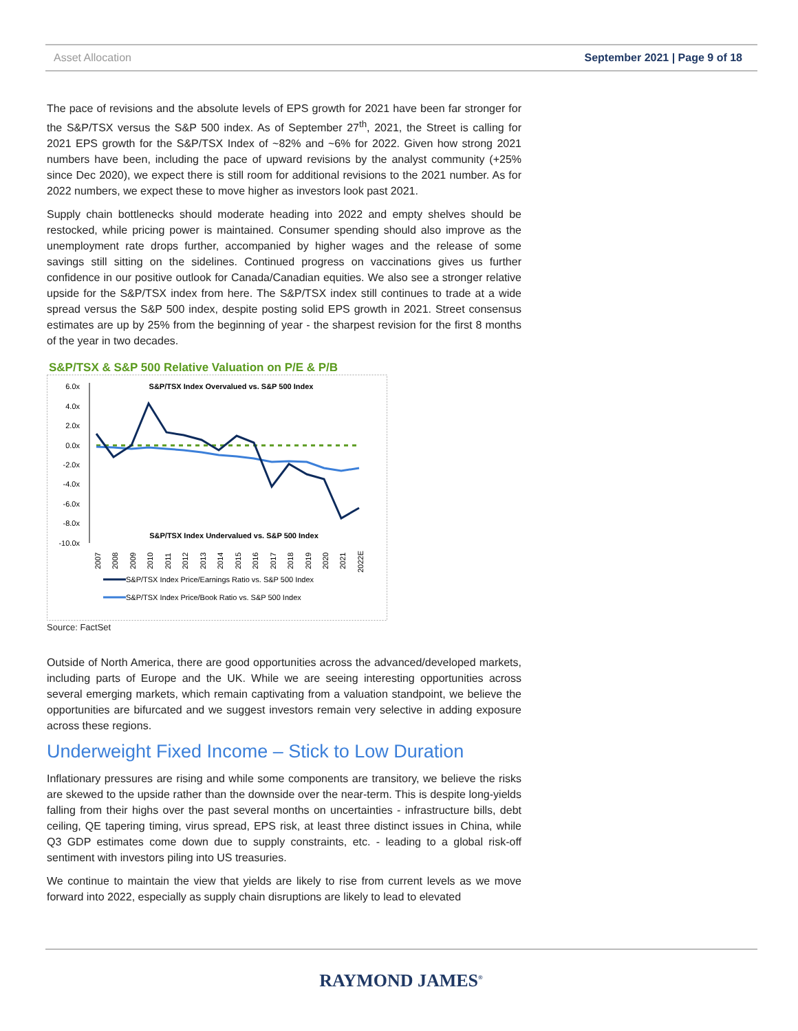Asset Allocation September 2021 | Page 9 of 18
The pace of revisions and the absolute levels of EPS growth for 2021 have been far stronger for the S&P/TSX versus the S&P 500 index. As of September 27<sup>th</sup>, 2021, the Street is calling for 2021 EPS growth for the S&P/TSX Index of ~82% and ~6% for 2022. Given how strong 2021 numbers have been, including the pace of upward revisions by the analyst community (+25% since Dec 2020), we expect there is still room for additional revisions to the 2021 number. As for 2022 numbers, we expect these to move higher as investors look past 2021.
Supply chain bottlenecks should moderate heading into 2022 and empty shelves should be restocked, while pricing power is maintained. Consumer spending should also improve as the unemployment rate drops further, accompanied by higher wages and the release of some savings still sitting on the sidelines. Continued progress on vaccinations gives us further confidence in our positive outlook for Canada/Canadian equities. We also see a stronger relative upside for the S&P/TSX index from here. The S&P/TSX index still continues to trade at a wide spread versus the S&P 500 index, despite posting solid EPS growth in 2021. Street consensus estimates are up by 25% from the beginning of year - the sharpest revision for the first 8 months of the year in two decades.
S&P/TSX & S&P 500 Relative Valuation on P/E & P/B
6.0x
4.0x
2.0x
0.0x
-2.0x
-4.0x
-6.0x
-8.0x
-10.0x
S&P/TSX Index Overvalued vs. S&P 500 Index
S&P/TSX Index Undervalued vs. S&P 500 Index
2007
2008
2009
2010
2011
2012
2013
2014
2015
2016
2017
2018
2019
2020
2021
2022E
S&P/TSX Index Price/Earnings Ratio vs. S&P 500 Index
S&P/TSX Index Price/Book Ratio vs. S&P 500 Index
Source: FactSet
Outside of North America, there are good opportunities across the advanced/developed markets, including parts of Europe and the UK. While we are seeing interesting opportunities across several emerging markets, which remain captivating from a valuation standpoint, we believe the opportunities are bifurcated and we suggest investors remain very selective in adding exposure across these regions.
Underweight Fixed Income – Stick to Low Duration
Inflationary pressures are rising and while some components are transitory, we believe the risks are skewed to the upside rather than the downside over the near-term. This is despite long-yields falling from their highs over the past several months on uncertainties - infrastructure bills, debt ceiling, QE tapering timing, virus spread, EPS risk, at least three distinct issues in China, while Q3 GDP estimates come down due to supply constraints, etc. - leading to a global risk-off sentiment with investors piling into US treasuries.
We continue to maintain the view that yields are likely to rise from current levels as we move forward into 2022, especially as supply chain disruptions are likely to lead to elevated
RAYMOND JAMES<sup>®</sup>